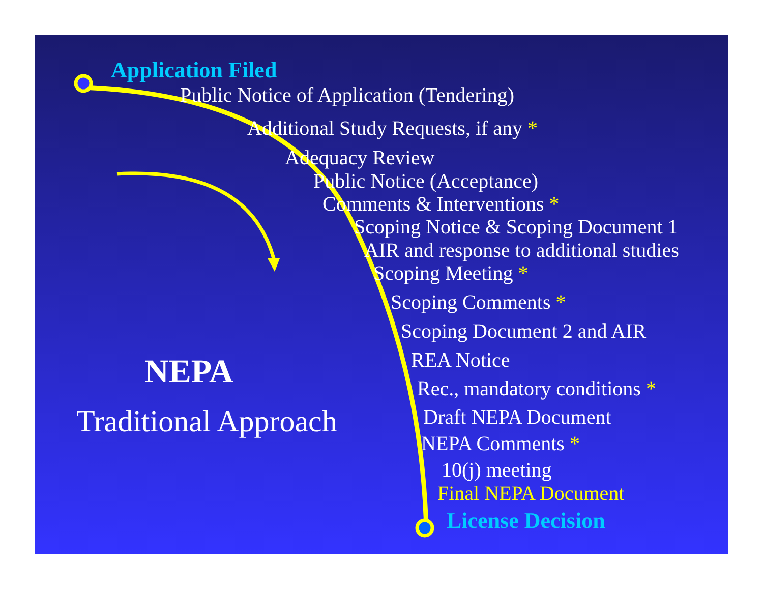Application Filed
Public Notice of Application (Tendering)
Additional Study Requests, if any *
Adequacy Review
Public Notice (Acceptance)
Comments & Interventions *
Scoping Notice & Scoping Document 1
AIR and response to additional studies
Scoping Meeting *
Scoping Comments *
Scoping Document 2 and AIR
REA Notice
Rec., mandatory conditions *
Draft NEPA Document
NEPA Comments *
10(j) meeting
Final NEPA Document
License Decision
NEPA
Traditional Approach